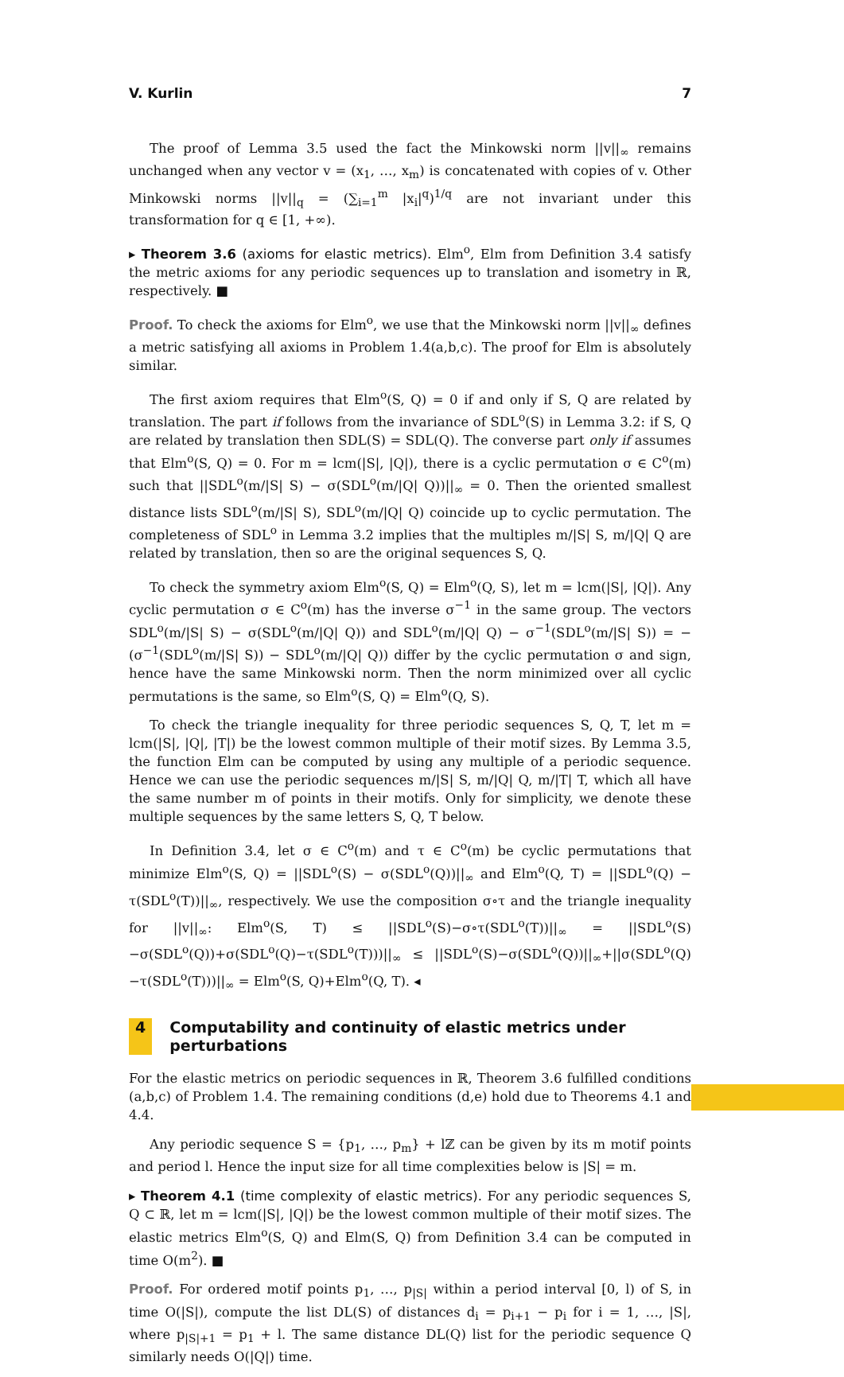V. Kurlin 7
The proof of Lemma 3.5 used the fact the Minkowski norm ||v||<sub>∞</sub> remains unchanged when any vector v = (x<sub>1</sub>, …, x<sub>m</sub>) is concatenated with copies of v. Other Minkowski norms ||v||<sub>q</sub> = (∑<sub>i=1</sub><sup>m</sup> |x<sub>i</sub>|<sup>q</sup>)<sup>1/q</sup> are not invariant under this transformation for q ∈ [1, +∞).
▸ Theorem 3.6 (axioms for elastic metrics). Elm<sup>o</sup>, Elm from Definition 3.4 satisfy the metric axioms for any periodic sequences up to translation and isometry in ℝ, respectively. ■
Proof. To check the axioms for Elm<sup>o</sup>, we use that the Minkowski norm ||v||<sub>∞</sub> defines a metric satisfying all axioms in Problem 1.4(a,b,c). The proof for Elm is absolutely similar.
The first axiom requires that Elm<sup>o</sup>(S, Q) = 0 if and only if S, Q are related by translation. The part if follows from the invariance of SDL<sup>o</sup>(S) in Lemma 3.2: if S, Q are related by translation then SDL(S) = SDL(Q). The converse part only if assumes that Elm<sup>o</sup>(S, Q) = 0. For m = lcm(|S|, |Q|), there is a cyclic permutation σ ∈ C<sup>o</sup>(m) such that ||SDL<sup>o</sup>(m/|S| S) − σ(SDL<sup>o</sup>(m/|Q| Q))||<sub>∞</sub> = 0. Then the oriented smallest distance lists SDL<sup>o</sup>(m/|S| S), SDL<sup>o</sup>(m/|Q| Q) coincide up to cyclic permutation. The completeness of SDL<sup>o</sup> in Lemma 3.2 implies that the multiples m/|S| S, m/|Q| Q are related by translation, then so are the original sequences S, Q.
To check the symmetry axiom Elm<sup>o</sup>(S, Q) = Elm<sup>o</sup>(Q, S), let m = lcm(|S|, |Q|). Any cyclic permutation σ ∈ C<sup>o</sup>(m) has the inverse σ<sup>−1</sup> in the same group. The vectors SDL<sup>o</sup>(m/|S| S) − σ(SDL<sup>o</sup>(m/|Q| Q)) and SDL<sup>o</sup>(m/|Q| Q) − σ<sup>−1</sup>(SDL<sup>o</sup>(m/|S| S)) = −(σ<sup>−1</sup>(SDL<sup>o</sup>(m/|S| S)) − SDL<sup>o</sup>(m/|Q| Q)) differ by the cyclic permutation σ and sign, hence have the same Minkowski norm. Then the norm minimized over all cyclic permutations is the same, so Elm<sup>o</sup>(S, Q) = Elm<sup>o</sup>(Q, S).
To check the triangle inequality for three periodic sequences S, Q, T, let m = lcm(|S|, |Q|, |T|) be the lowest common multiple of their motif sizes. By Lemma 3.5, the function Elm can be computed by using any multiple of a periodic sequence. Hence we can use the periodic sequences m/|S| S, m/|Q| Q, m/|T| T, which all have the same number m of points in their motifs. Only for simplicity, we denote these multiple sequences by the same letters S, Q, T below.
In Definition 3.4, let σ ∈ C<sup>o</sup>(m) and τ ∈ C<sup>o</sup>(m) be cyclic permutations that minimize Elm<sup>o</sup>(S, Q) = ||SDL<sup>o</sup>(S) − σ(SDL<sup>o</sup>(Q))||<sub>∞</sub> and Elm<sup>o</sup>(Q, T) = ||SDL<sup>o</sup>(Q) − τ(SDL<sup>o</sup>(T))||<sub>∞</sub>, respectively. We use the composition σ∘τ and the triangle inequality for ||v||<sub>∞</sub>: Elm<sup>o</sup>(S, T) ≤ ||SDL<sup>o</sup>(S)−σ∘τ(SDL<sup>o</sup>(T))||<sub>∞</sub> = ||SDL<sup>o</sup>(S)−σ(SDL<sup>o</sup>(Q))+σ(SDL<sup>o</sup>(Q)−τ(SDL<sup>o</sup>(T)))||<sub>∞</sub> ≤ ||SDL<sup>o</sup>(S)−σ(SDL<sup>o</sup>(Q))||<sub>∞</sub>+||σ(SDL<sup>o</sup>(Q)−τ(SDL<sup>o</sup>(T)))||<sub>∞</sub> = Elm<sup>o</sup>(S, Q)+Elm<sup>o</sup>(Q, T). ◂
4 Computability and continuity of elastic metrics under perturbations
For the elastic metrics on periodic sequences in ℝ, Theorem 3.6 fulfilled conditions (a,b,c) of Problem 1.4. The remaining conditions (d,e) hold due to Theorems 4.1 and 4.4.
Any periodic sequence S = {p<sub>1</sub>, …, p<sub>m</sub>} + lℤ can be given by its m motif points and period l. Hence the input size for all time complexities below is |S| = m.
▸ Theorem 4.1 (time complexity of elastic metrics). For any periodic sequences S, Q ⊂ ℝ, let m = lcm(|S|, |Q|) be the lowest common multiple of their motif sizes. The elastic metrics Elm<sup>o</sup>(S, Q) and Elm(S, Q) from Definition 3.4 can be computed in time O(m<sup>2</sup>). ■
Proof. For ordered motif points p<sub>1</sub>, …, p<sub>|S|</sub> within a period interval [0, l) of S, in time O(|S|), compute the list DL(S) of distances d<sub>i</sub> = p<sub>i+1</sub> − p<sub>i</sub> for i = 1, …, |S|, where p<sub>|S|+1</sub> = p<sub>1</sub> + l. The same distance DL(Q) list for the periodic sequence Q similarly needs O(|Q|) time.